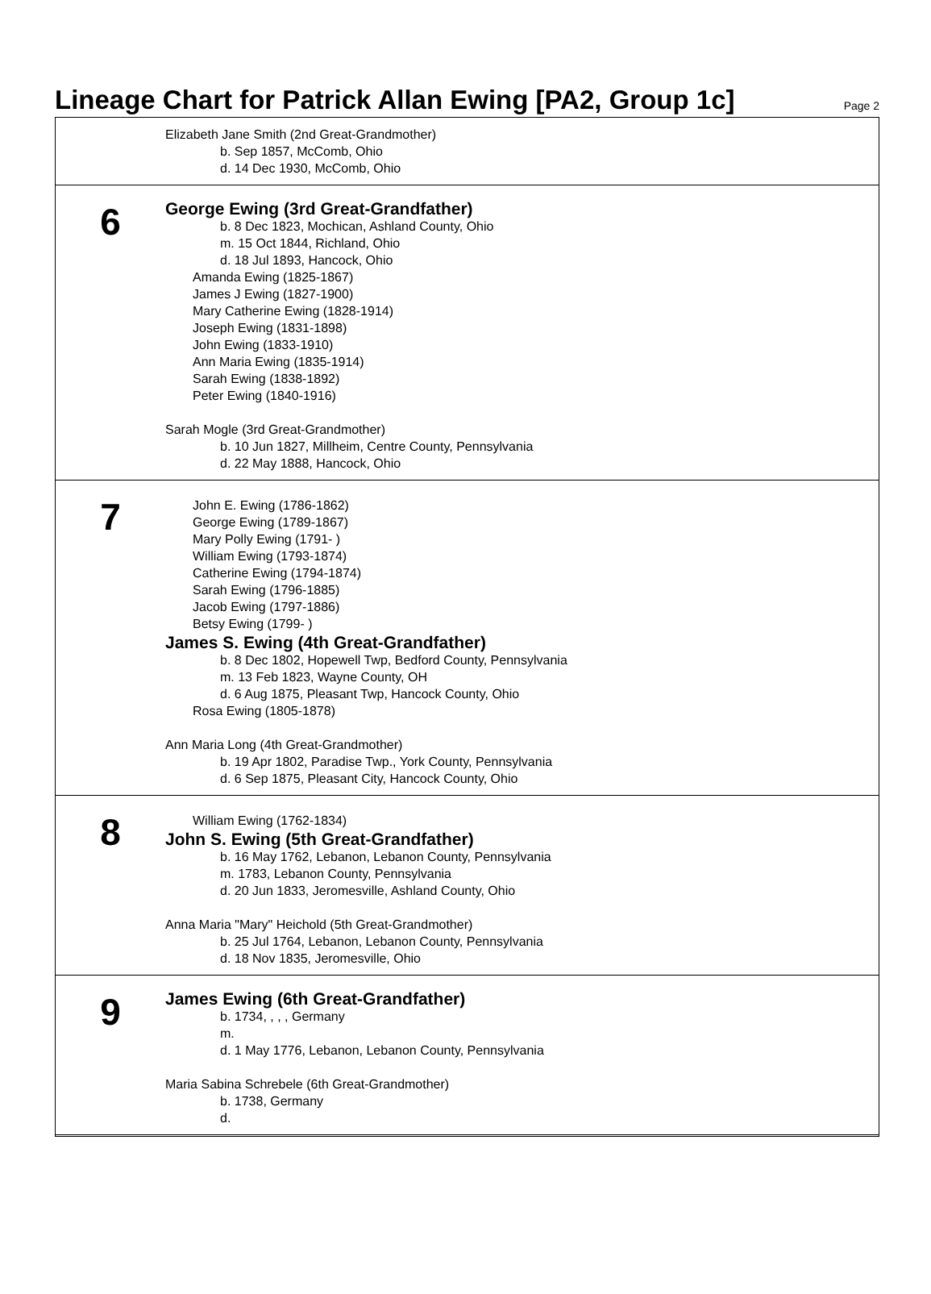Lineage Chart for Patrick Allan Ewing [PA2, Group 1c]
Page 2
Elizabeth Jane Smith (2nd Great-Grandmother)
b. Sep 1857, McComb, Ohio
d. 14 Dec 1930, McComb, Ohio
6
George Ewing (3rd Great-Grandfather)
b. 8 Dec 1823, Mochican, Ashland County, Ohio
m. 15 Oct 1844, Richland, Ohio
d. 18 Jul 1893, Hancock, Ohio
Amanda Ewing (1825-1867)
James J Ewing (1827-1900)
Mary Catherine Ewing (1828-1914)
Joseph Ewing (1831-1898)
John Ewing (1833-1910)
Ann Maria Ewing (1835-1914)
Sarah Ewing (1838-1892)
Peter Ewing (1840-1916)
Sarah Mogle (3rd Great-Grandmother)
b. 10 Jun 1827, Millheim, Centre County, Pennsylvania
d. 22 May 1888, Hancock, Ohio
7
John E. Ewing (1786-1862)
George Ewing (1789-1867)
Mary Polly Ewing (1791- )
William Ewing (1793-1874)
Catherine Ewing (1794-1874)
Sarah Ewing (1796-1885)
Jacob Ewing (1797-1886)
Betsy Ewing (1799- )
James S. Ewing (4th Great-Grandfather)
b. 8 Dec 1802, Hopewell Twp, Bedford County, Pennsylvania
m. 13 Feb 1823, Wayne County, OH
d. 6 Aug 1875, Pleasant Twp, Hancock County, Ohio
Rosa Ewing (1805-1878)
Ann Maria Long (4th Great-Grandmother)
b. 19 Apr 1802, Paradise Twp., York County, Pennsylvania
d. 6 Sep 1875, Pleasant City, Hancock County, Ohio
8
William Ewing (1762-1834)
John S. Ewing (5th Great-Grandfather)
b. 16 May 1762, Lebanon, Lebanon County, Pennsylvania
m. 1783, Lebanon County, Pennsylvania
d. 20 Jun 1833, Jeromesville, Ashland County, Ohio
Anna Maria "Mary" Heichold (5th Great-Grandmother)
b. 25 Jul 1764, Lebanon, Lebanon County, Pennsylvania
d. 18 Nov 1835, Jeromesville, Ohio
9
James Ewing (6th Great-Grandfather)
b. 1734, , , , Germany
m.
d. 1 May 1776, Lebanon, Lebanon County, Pennsylvania
Maria Sabina Schrebele (6th Great-Grandmother)
b. 1738, Germany
d.